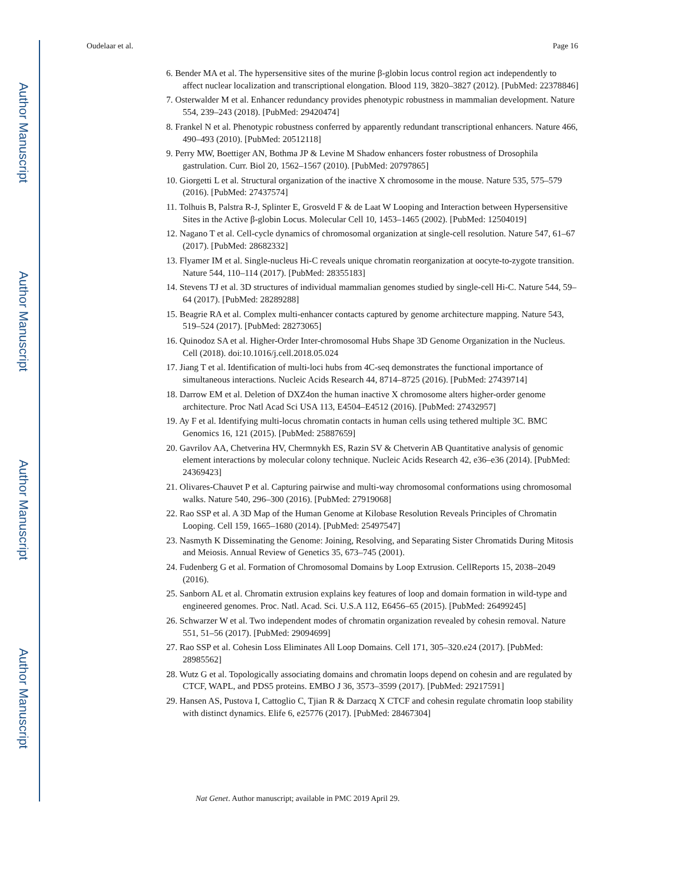Author Manuscript
Author Manuscript
Author Manuscript
Author Manuscript
Oudelaar et al. Page 16
6. Bender MA et al. The hypersensitive sites of the murine β-globin locus control region act independently to affect nuclear localization and transcriptional elongation. Blood 119, 3820–3827 (2012). [PubMed: 22378846]
7. Osterwalder M et al. Enhancer redundancy provides phenotypic robustness in mammalian development. Nature 554, 239–243 (2018). [PubMed: 29420474]
8. Frankel N et al. Phenotypic robustness conferred by apparently redundant transcriptional enhancers. Nature 466, 490–493 (2010). [PubMed: 20512118]
9. Perry MW, Boettiger AN, Bothma JP & Levine M Shadow enhancers foster robustness of Drosophila gastrulation. Curr. Biol 20, 1562–1567 (2010). [PubMed: 20797865]
10. Giorgetti L et al. Structural organization of the inactive X chromosome in the mouse. Nature 535, 575–579 (2016). [PubMed: 27437574]
11. Tolhuis B, Palstra R-J, Splinter E, Grosveld F & de Laat W Looping and Interaction between Hypersensitive Sites in the Active β-globin Locus. Molecular Cell 10, 1453–1465 (2002). [PubMed: 12504019]
12. Nagano T et al. Cell-cycle dynamics of chromosomal organization at single-cell resolution. Nature 547, 61–67 (2017). [PubMed: 28682332]
13. Flyamer IM et al. Single-nucleus Hi-C reveals unique chromatin reorganization at oocyte-to-zygote transition. Nature 544, 110–114 (2017). [PubMed: 28355183]
14. Stevens TJ et al. 3D structures of individual mammalian genomes studied by single-cell Hi-C. Nature 544, 59–64 (2017). [PubMed: 28289288]
15. Beagrie RA et al. Complex multi-enhancer contacts captured by genome architecture mapping. Nature 543, 519–524 (2017). [PubMed: 28273065]
16. Quinodoz SA et al. Higher-Order Inter-chromosomal Hubs Shape 3D Genome Organization in the Nucleus. Cell (2018). doi:10.1016/j.cell.2018.05.024
17. Jiang T et al. Identification of multi-loci hubs from 4C-seq demonstrates the functional importance of simultaneous interactions. Nucleic Acids Research 44, 8714–8725 (2016). [PubMed: 27439714]
18. Darrow EM et al. Deletion of DXZ4on the human inactive X chromosome alters higher-order genome architecture. Proc Natl Acad Sci USA 113, E4504–E4512 (2016). [PubMed: 27432957]
19. Ay F et al. Identifying multi-locus chromatin contacts in human cells using tethered multiple 3C. BMC Genomics 16, 121 (2015). [PubMed: 25887659]
20. Gavrilov AA, Chetverina HV, Chermnykh ES, Razin SV & Chetverin AB Quantitative analysis of genomic element interactions by molecular colony technique. Nucleic Acids Research 42, e36–e36 (2014). [PubMed: 24369423]
21. Olivares-Chauvet P et al. Capturing pairwise and multi-way chromosomal conformations using chromosomal walks. Nature 540, 296–300 (2016). [PubMed: 27919068]
22. Rao SSP et al. A 3D Map of the Human Genome at Kilobase Resolution Reveals Principles of Chromatin Looping. Cell 159, 1665–1680 (2014). [PubMed: 25497547]
23. Nasmyth K Disseminating the Genome: Joining, Resolving, and Separating Sister Chromatids During Mitosis and Meiosis. Annual Review of Genetics 35, 673–745 (2001).
24. Fudenberg G et al. Formation of Chromosomal Domains by Loop Extrusion. CellReports 15, 2038–2049 (2016).
25. Sanborn AL et al. Chromatin extrusion explains key features of loop and domain formation in wild-type and engineered genomes. Proc. Natl. Acad. Sci. U.S.A 112, E6456–65 (2015). [PubMed: 26499245]
26. Schwarzer W et al. Two independent modes of chromatin organization revealed by cohesin removal. Nature 551, 51–56 (2017). [PubMed: 29094699]
27. Rao SSP et al. Cohesin Loss Eliminates All Loop Domains. Cell 171, 305–320.e24 (2017). [PubMed: 28985562]
28. Wutz G et al. Topologically associating domains and chromatin loops depend on cohesin and are regulated by CTCF, WAPL, and PDS5 proteins. EMBO J 36, 3573–3599 (2017). [PubMed: 29217591]
29. Hansen AS, Pustova I, Cattoglio C, Tjian R & Darzacq X CTCF and cohesin regulate chromatin loop stability with distinct dynamics. Elife 6, e25776 (2017). [PubMed: 28467304]
Nat Genet. Author manuscript; available in PMC 2019 April 29.